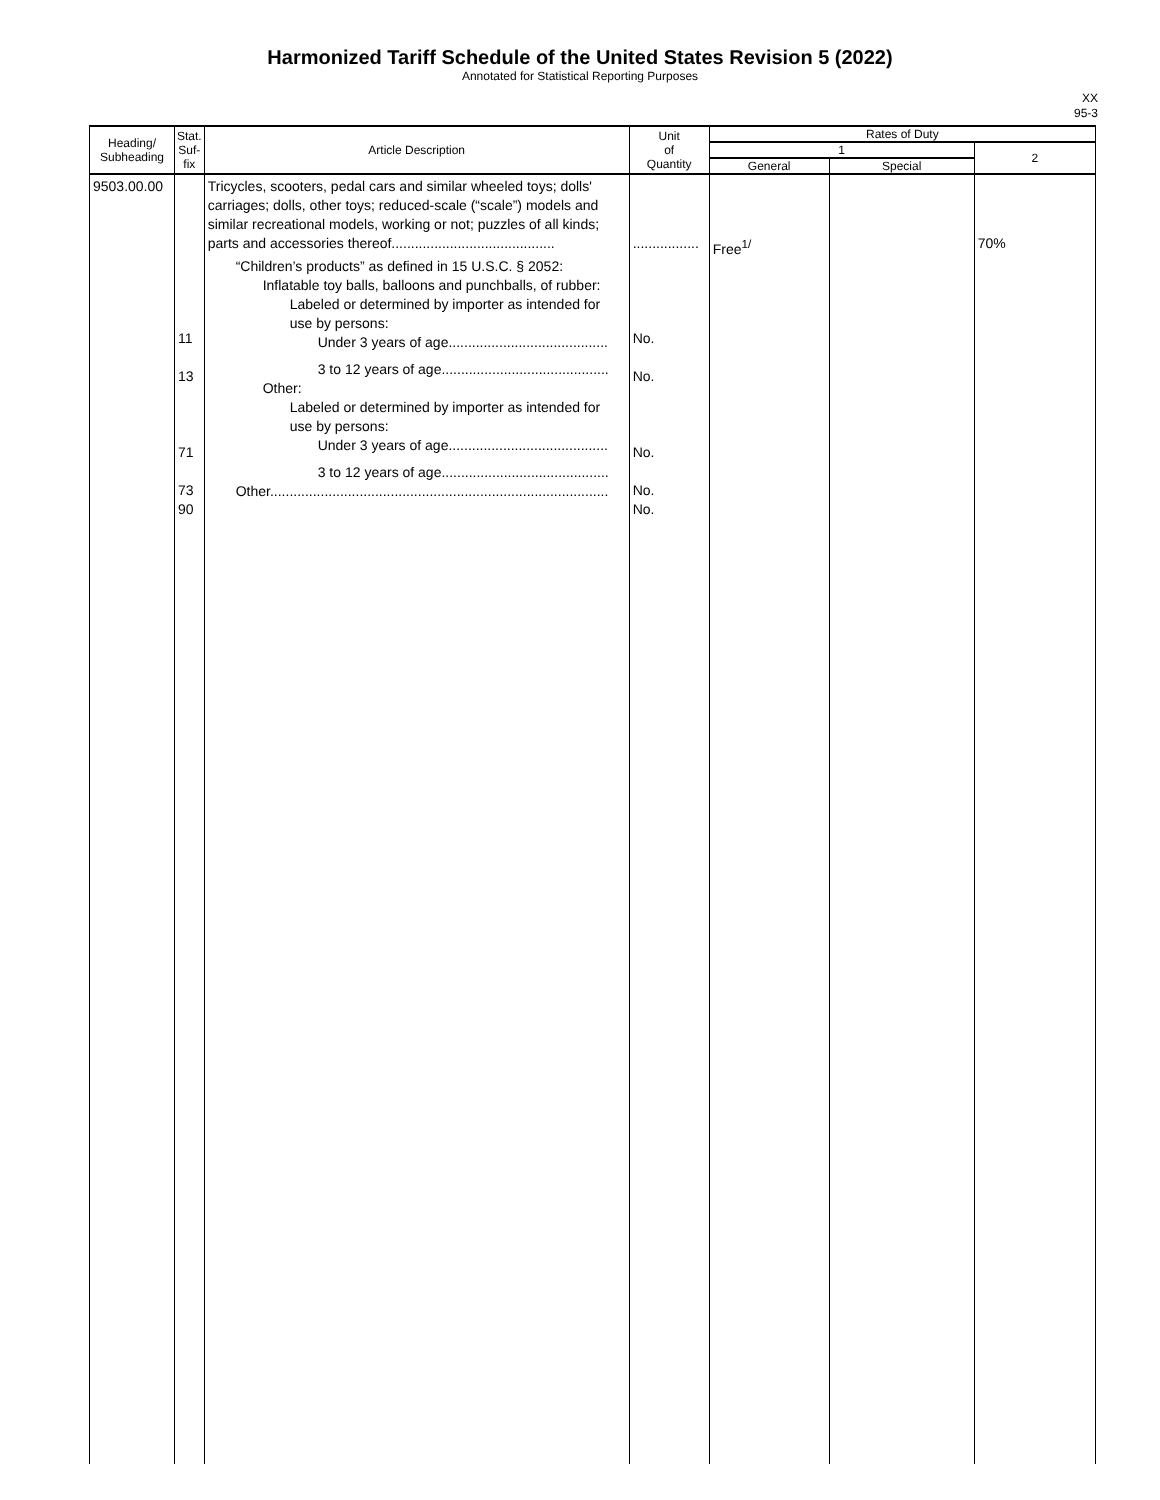Harmonized Tariff Schedule of the United States Revision 5 (2022)
Annotated for Statistical Reporting Purposes
XX
95-3
| Heading/ Subheading | Stat. Suf- fix | Article Description | Unit of Quantity | Rates of Duty | | |
| --- | --- | --- | --- | --- | --- | --- |
| | | | | 1 | | 2 |
| | | | | General | Special | |
| 9503.00.00 | 11 13 71 73 90 | Tricycles, scooters, pedal cars and similar wheeled toys; dolls' carriages; dolls, other toys; reduced-scale (“scale”) models and similar recreational models, working or not; puzzles of all kinds; parts and accessories thereof.......................................... “Children’s products” as defined in 15 U.S.C. § 2052: Inflatable toy balls, balloons and punchballs, of rubber: Labeled or determined by importer as intended for use by persons: Under 3 years of age......................................... 3 to 12 years of age........................................... Other: Labeled or determined by importer as intended for use by persons: Under 3 years of age......................................... 3 to 12 years of age........................................... Other....................................................................................... | ................. No. No. No. No. No. | Free<sup>1/</sup> | | 70% |